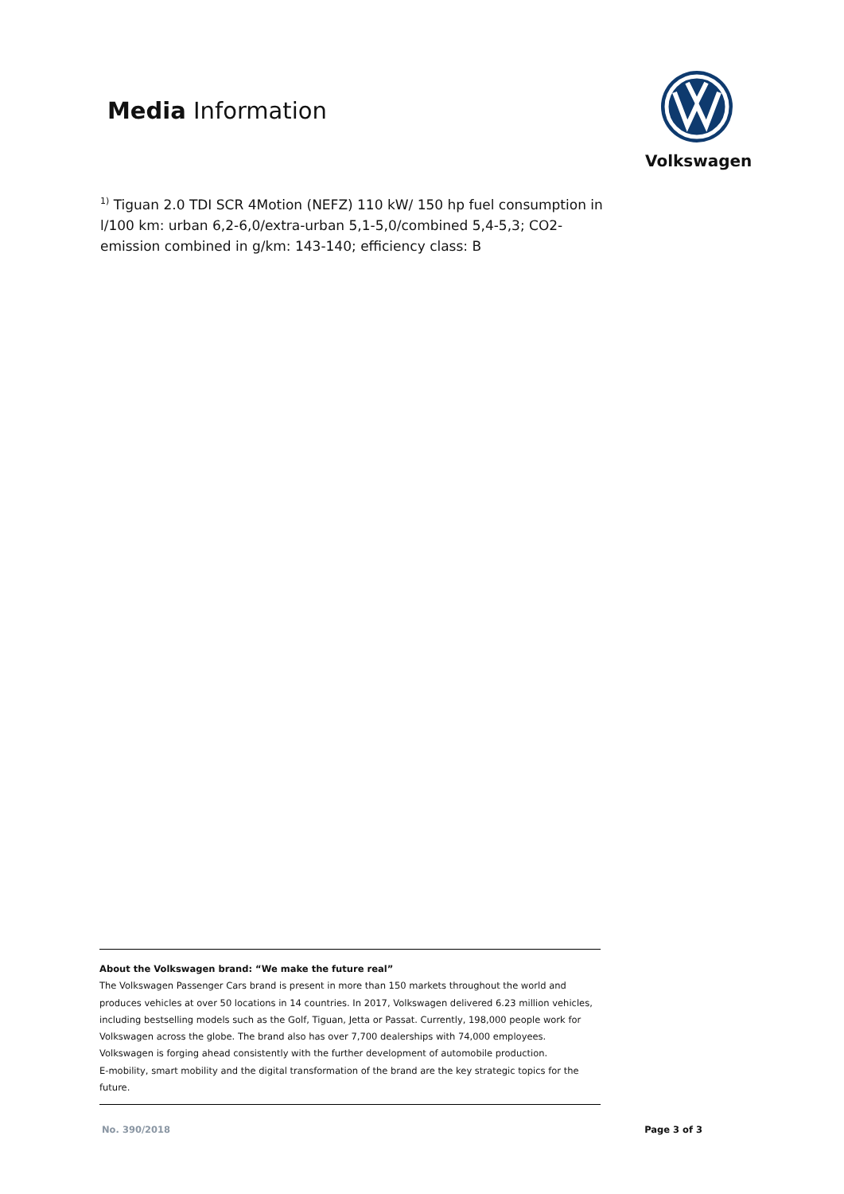Media Information
Volkswagen
<sup>1)</sup> Tiguan 2.0 TDI SCR 4Motion (NEFZ) 110 kW/ 150 hp fuel consumption in l/100 km: urban 6,2-6,0/extra-urban 5,1-5,0/combined 5,4-5,3; CO2-emission combined in g/km: 143-140; efficiency class: B
About the Volkswagen brand: “We make the future real”
The Volkswagen Passenger Cars brand is present in more than 150 markets throughout the world and produces vehicles at over 50 locations in 14 countries. In 2017, Volkswagen delivered 6.23 million vehicles, including bestselling models such as the Golf, Tiguan, Jetta or Passat. Currently, 198,000 people work for Volkswagen across the globe. The brand also has over 7,700 dealerships with 74,000 employees. Volkswagen is forging ahead consistently with the further development of automobile production.
E-mobility, smart mobility and the digital transformation of the brand are the key strategic topics for the future.
No. 390/2018 Page 3 of 3